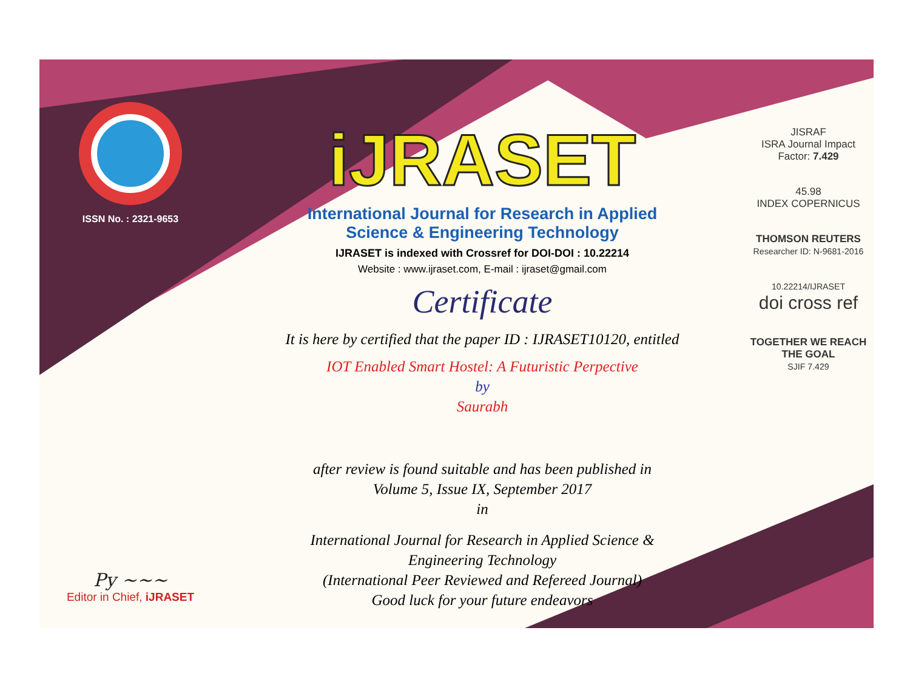ISSN No. : 2321-9653
Py ~~~
Editor in Chief, iJRASET
iJRASET
International Journal for Research in Applied
Science & Engineering Technology
IJRASET is indexed with Crossref for DOI-DOI : 10.22214
Website : www.ijraset.com, E-mail : ijraset@gmail.com
Certificate
It is here by certified that the paper ID : IJRASET10120, entitled
IOT Enabled Smart Hostel: A Futuristic Perpective
by
Saurabh
after review is found suitable and has been published in
Volume 5, Issue IX, September 2017
in
International Journal for Research in Applied Science &
Engineering Technology
(International Peer Reviewed and Refereed Journal)
Good luck for your future endeavors
JISRAF
ISRA Journal Impact
Factor: 7.429
45.98
INDEX COPERNICUS
THOMSON REUTERS
Researcher ID: N-9681-2016
10.22214/IJRASET
doi cross ref
TOGETHER WE REACH THE GOAL
SJIF 7.429